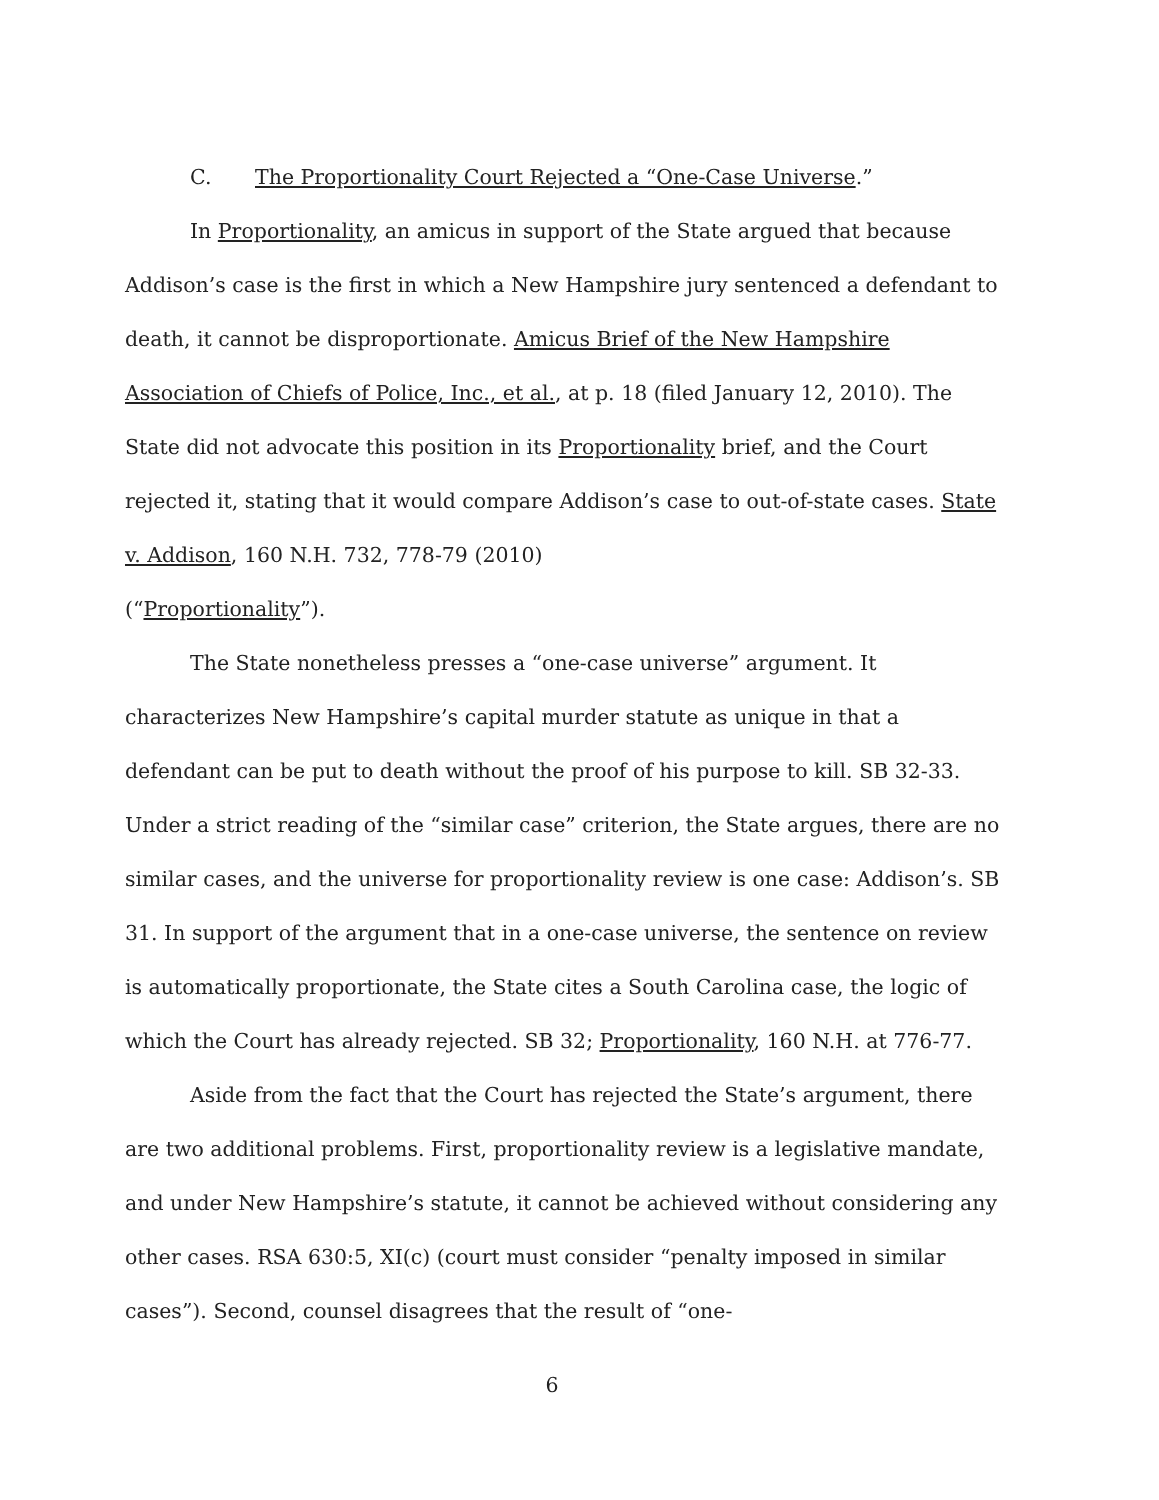C. The Proportionality Court Rejected a “One-Case Universe.”
In Proportionality, an amicus in support of the State argued that because Addison’s case is the first in which a New Hampshire jury sentenced a defendant to death, it cannot be disproportionate. Amicus Brief of the New Hampshire Association of Chiefs of Police, Inc., et al., at p. 18 (filed January 12, 2010). The State did not advocate this position in its Proportionality brief, and the Court rejected it, stating that it would compare Addison’s case to out-of-state cases. State v. Addison, 160 N.H. 732, 778-79 (2010)
(“Proportionality”).
The State nonetheless presses a “one-case universe” argument. It characterizes New Hampshire’s capital murder statute as unique in that a defendant can be put to death without the proof of his purpose to kill. SB 32-33. Under a strict reading of the “similar case” criterion, the State argues, there are no similar cases, and the universe for proportionality review is one case: Addison’s. SB 31. In support of the argument that in a one-case universe, the sentence on review is automatically proportionate, the State cites a South Carolina case, the logic of which the Court has already rejected. SB 32; Proportionality, 160 N.H. at 776-77.
Aside from the fact that the Court has rejected the State’s argument, there are two additional problems. First, proportionality review is a legislative mandate, and under New Hampshire’s statute, it cannot be achieved without considering any other cases. RSA 630:5, XI(c) (court must consider “penalty imposed in similar cases”). Second, counsel disagrees that the result of “one-
6